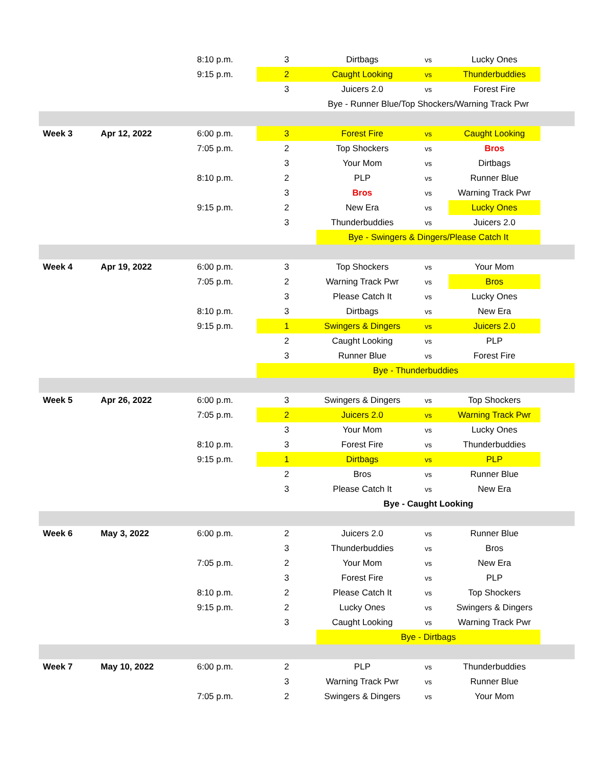| | | 8:10 p.m. | 3 | Dirtbags | vs | Lucky Ones | |
| | | 9:15 p.m. | 2 | Caught Looking | vs | Thunderbuddies | |
| | | | 3 | Juicers 2.0 | vs | Forest Fire | |
| | | | | Bye - Runner Blue/Top Shockers/Warning Track Pwr | | | |
| Week 3 | Apr 12, 2022 | 6:00 p.m. | 3 | Forest Fire | vs | Caught Looking | |
| | | 7:05 p.m. | 2 | Top Shockers | vs | Bros | |
| | | | 3 | Your Mom | vs | Dirtbags | |
| | | 8:10 p.m. | 2 | PLP | vs | Runner Blue | |
| | | | 3 | Bros | vs | Warning Track Pwr | |
| | | 9:15 p.m. | 2 | New Era | vs | Lucky Ones | |
| | | | 3 | Thunderbuddies | vs | Juicers 2.0 | |
| | | | | Bye - Swingers & Dingers/Please Catch It | | | |
| Week 4 | Apr 19, 2022 | 6:00 p.m. | 3 | Top Shockers | vs | Your Mom | |
| | | 7:05 p.m. | 2 | Warning Track Pwr | vs | Bros | |
| | | | 3 | Please Catch It | vs | Lucky Ones | |
| | | 8:10 p.m. | 3 | Dirtbags | vs | New Era | |
| | | 9:15 p.m. | 1 | Swingers & Dingers | vs | Juicers 2.0 | |
| | | | 2 | Caught Looking | vs | PLP | |
| | | | 3 | Runner Blue | vs | Forest Fire | |
| | | | Bye - Thunderbuddies | | | | |
| Week 5 | Apr 26, 2022 | 6:00 p.m. | 3 | Swingers & Dingers | vs | Top Shockers | |
| | | 7:05 p.m. | 2 | Juicers 2.0 | vs | Warning Track Pwr | |
| | | | 3 | Your Mom | vs | Lucky Ones | |
| | | 8:10 p.m. | 3 | Forest Fire | vs | Thunderbuddies | |
| | | 9:15 p.m. | 1 | Dirtbags | vs | PLP | |
| | | | 2 | Bros | vs | Runner Blue | |
| | | | 3 | Please Catch It | vs | New Era | |
| | | | | Bye - Caught Looking | | | |
| Week 6 | May 3, 2022 | 6:00 p.m. | 2 | Juicers 2.0 | vs | Runner Blue | |
| | | | 3 | Thunderbuddies | vs | Bros | |
| | | 7:05 p.m. | 2 | Your Mom | vs | New Era | |
| | | | 3 | Forest Fire | vs | PLP | |
| | | 8:10 p.m. | 2 | Please Catch It | vs | Top Shockers | |
| | | 9:15 p.m. | 2 | Lucky Ones | vs | Swingers & Dingers | |
| | | | 3 | Caught Looking | vs | Warning Track Pwr | |
| | | | | Bye - Dirtbags | | | |
| Week 7 | May 10, 2022 | 6:00 p.m. | 2 | PLP | vs | Thunderbuddies | |
| | | | 3 | Warning Track Pwr | vs | Runner Blue | |
| | | 7:05 p.m. | 2 | Swingers & Dingers | vs | Your Mom | |